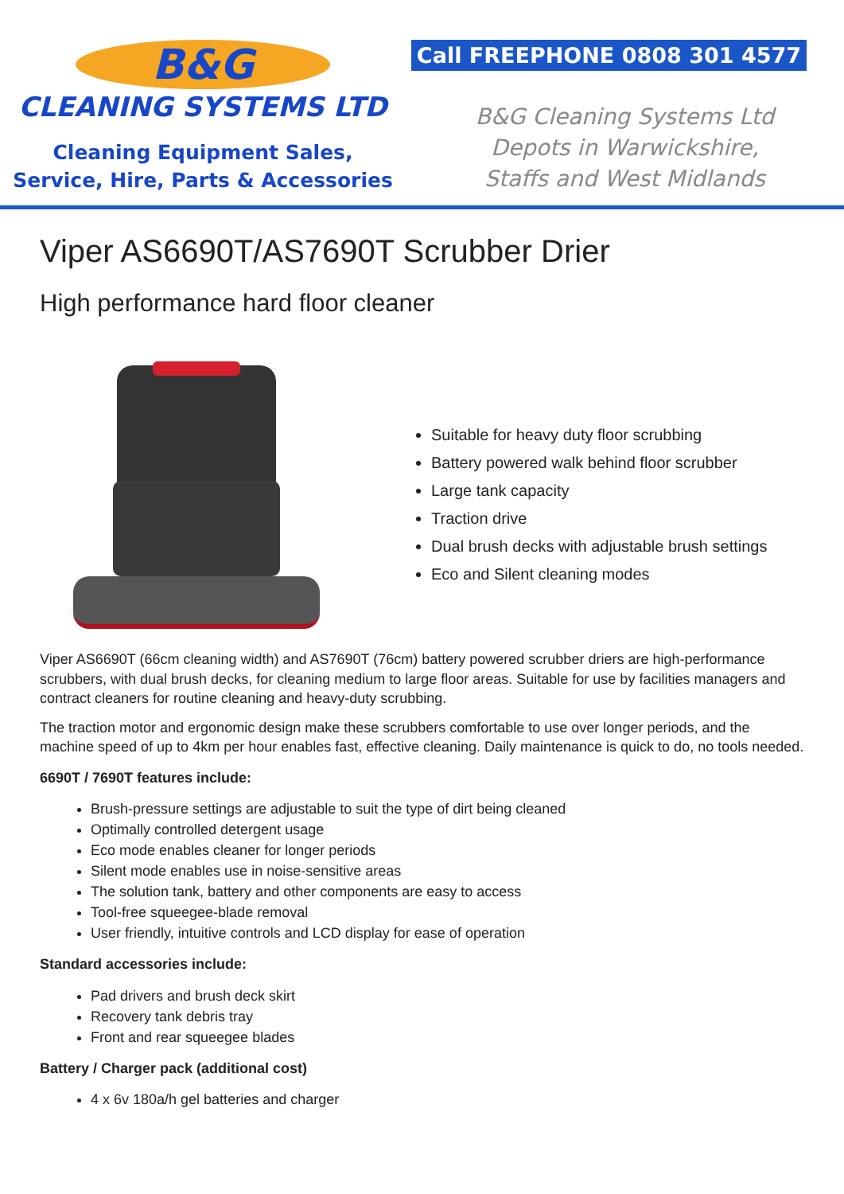B&G
CLEANING SYSTEMS LTD
Cleaning Equipment Sales,
Service, Hire, Parts & Accessories
Call FREEPHONE 0808 301 4577
B&G Cleaning Systems Ltd
Depots in Warwickshire,
Staffs and West Midlands
Viper AS6690T/AS7690T Scrubber Drier
High performance hard floor cleaner
Suitable for heavy duty floor scrubbing
Battery powered walk behind floor scrubber
Large tank capacity
Traction drive
Dual brush decks with adjustable brush settings
Eco and Silent cleaning modes
Viper AS6690T (66cm cleaning width) and AS7690T (76cm) battery powered scrubber driers are high-performance scrubbers, with dual brush decks, for cleaning medium to large floor areas. Suitable for use by facilities managers and contract cleaners for routine cleaning and heavy-duty scrubbing.
The traction motor and ergonomic design make these scrubbers comfortable to use over longer periods, and the machine speed of up to 4km per hour enables fast, effective cleaning. Daily maintenance is quick to do, no tools needed.
6690T / 7690T features include:
Brush-pressure settings are adjustable to suit the type of dirt being cleaned
Optimally controlled detergent usage
Eco mode enables cleaner for longer periods
Silent mode enables use in noise-sensitive areas
The solution tank, battery and other components are easy to access
Tool-free squeegee-blade removal
User friendly, intuitive controls and LCD display for ease of operation
Standard accessories include:
Pad drivers and brush deck skirt
Recovery tank debris tray
Front and rear squeegee blades
Battery / Charger pack (additional cost)
4 x 6v 180a/h gel batteries and charger